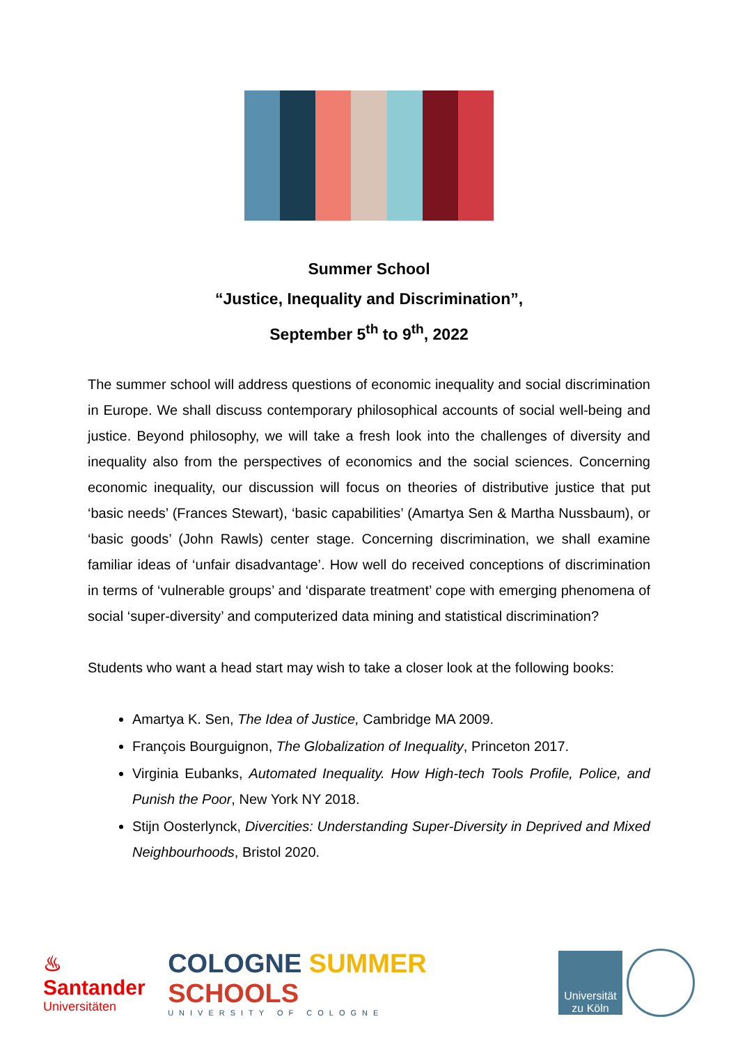Summer School
“Justice, Inequality and Discrimination”,
September 5<sup>th</sup> to 9<sup>th</sup>, 2022
The summer school will address questions of economic inequality and social discrimination in Europe. We shall discuss contemporary philosophical accounts of social well-being and justice. Beyond philosophy, we will take a fresh look into the challenges of diversity and inequality also from the perspectives of economics and the social sciences. Concerning economic inequality, our discussion will focus on theories of distributive justice that put ‘basic needs’ (Frances Stewart), ‘basic capabilities’ (Amartya Sen & Martha Nussbaum), or ‘basic goods’ (John Rawls) center stage. Concerning discrimination, we shall examine familiar ideas of ‘unfair disadvantage’. How well do received conceptions of discrimination in terms of ‘vulnerable groups’ and ‘disparate treatment’ cope with emerging phenomena of social ‘super-diversity’ and computerized data mining and statistical discrimination?
Students who want a head start may wish to take a closer look at the following books:
Amartya K. Sen, The Idea of Justice, Cambridge MA 2009.
François Bourguignon, The Globalization of Inequality, Princeton 2017.
Virginia Eubanks, Automated Inequality. How High-tech Tools Profile, Police, and Punish the Poor, New York NY 2018.
Stijn Oosterlynck, Divercities: Understanding Super-Diversity in Deprived and Mixed Neighbourhoods, Bristol 2020.
♨ Santander
Universitäten
COLOGNE SUMMER SCHOOLS
UNIVERSITY OF COLOGNE
Universität
zu Köln